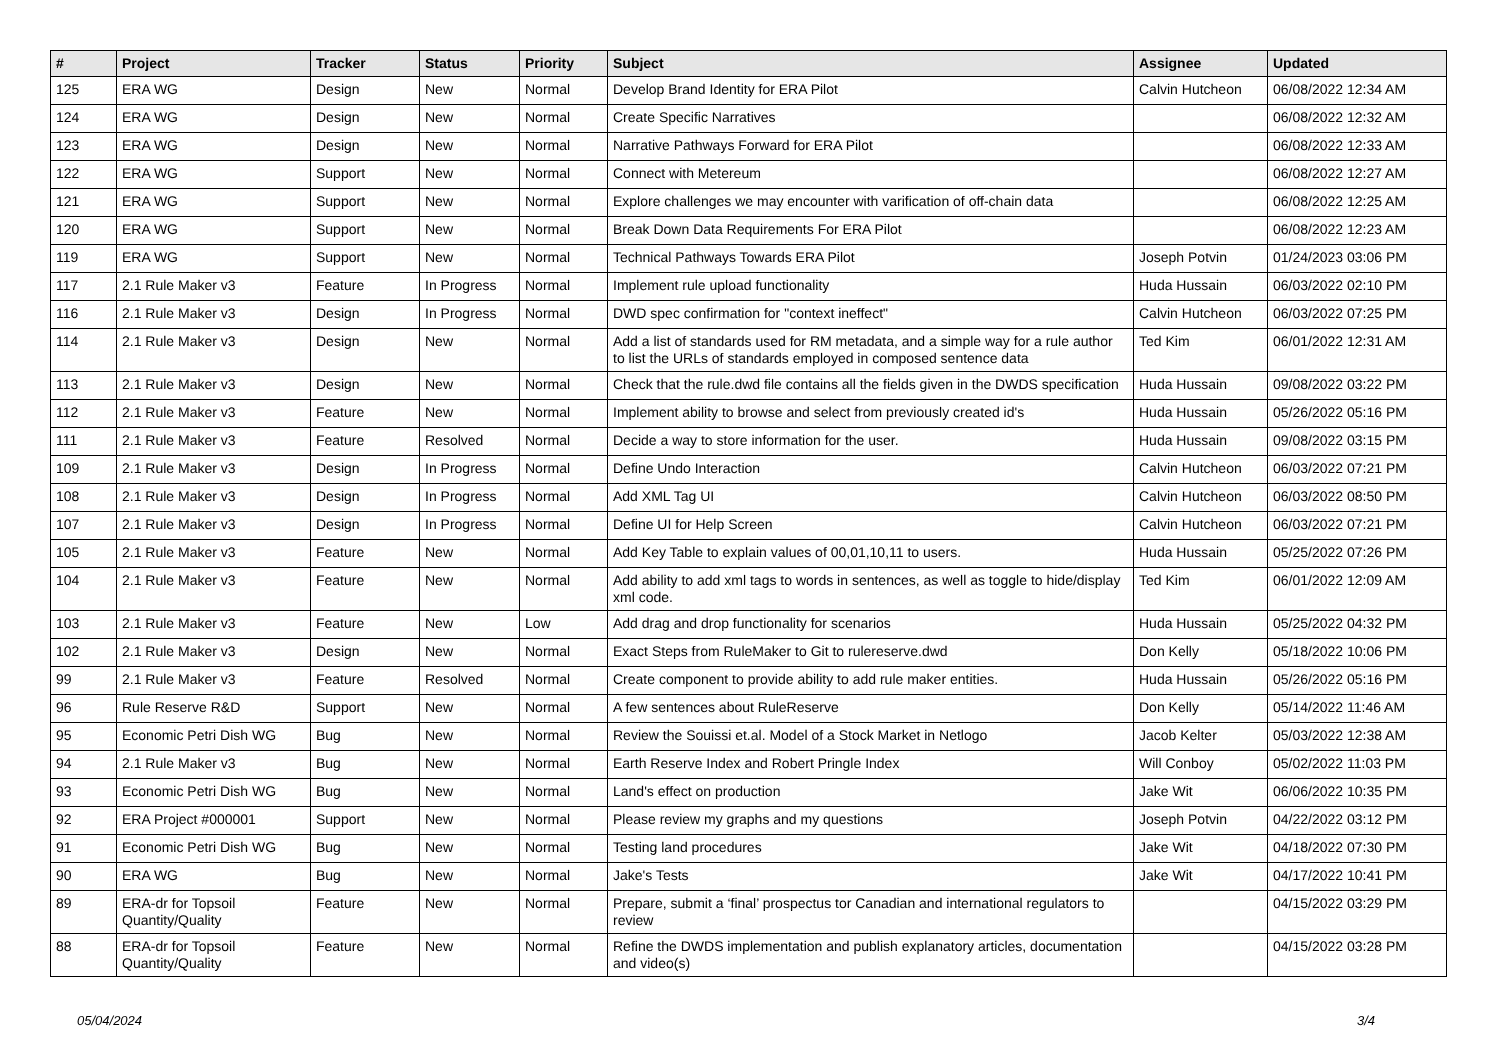| # | Project | Tracker | Status | Priority | Subject | Assignee | Updated |
| --- | --- | --- | --- | --- | --- | --- | --- |
| 125 | ERA WG | Design | New | Normal | Develop Brand Identity for ERA Pilot | Calvin Hutcheon | 06/08/2022 12:34 AM |
| 124 | ERA WG | Design | New | Normal | Create Specific Narratives | | 06/08/2022 12:32 AM |
| 123 | ERA WG | Design | New | Normal | Narrative Pathways Forward for ERA Pilot | | 06/08/2022 12:33 AM |
| 122 | ERA WG | Support | New | Normal | Connect with Metereum | | 06/08/2022 12:27 AM |
| 121 | ERA WG | Support | New | Normal | Explore challenges we may encounter with varification of off-chain data | | 06/08/2022 12:25 AM |
| 120 | ERA WG | Support | New | Normal | Break Down Data Requirements For ERA Pilot | | 06/08/2022 12:23 AM |
| 119 | ERA WG | Support | New | Normal | Technical Pathways Towards ERA Pilot | Joseph Potvin | 01/24/2023 03:06 PM |
| 117 | 2.1 Rule Maker v3 | Feature | In Progress | Normal | Implement rule upload functionality | Huda Hussain | 06/03/2022 02:10 PM |
| 116 | 2.1 Rule Maker v3 | Design | In Progress | Normal | DWD spec confirmation for "context ineffect" | Calvin Hutcheon | 06/03/2022 07:25 PM |
| 114 | 2.1 Rule Maker v3 | Design | New | Normal | Add a list of standards used for RM metadata, and a simple way for a rule author to list the URLs of standards employed in composed sentence data | Ted Kim | 06/01/2022 12:31 AM |
| 113 | 2.1 Rule Maker v3 | Design | New | Normal | Check that the rule.dwd file contains all the fields given in the DWDS specification | Huda Hussain | 09/08/2022 03:22 PM |
| 112 | 2.1 Rule Maker v3 | Feature | New | Normal | Implement ability to browse and select from previously created id's | Huda Hussain | 05/26/2022 05:16 PM |
| 111 | 2.1 Rule Maker v3 | Feature | Resolved | Normal | Decide a way to store information for the user. | Huda Hussain | 09/08/2022 03:15 PM |
| 109 | 2.1 Rule Maker v3 | Design | In Progress | Normal | Define Undo Interaction | Calvin Hutcheon | 06/03/2022 07:21 PM |
| 108 | 2.1 Rule Maker v3 | Design | In Progress | Normal | Add XML Tag UI | Calvin Hutcheon | 06/03/2022 08:50 PM |
| 107 | 2.1 Rule Maker v3 | Design | In Progress | Normal | Define UI for Help Screen | Calvin Hutcheon | 06/03/2022 07:21 PM |
| 105 | 2.1 Rule Maker v3 | Feature | New | Normal | Add Key Table to explain values of 00,01,10,11 to users. | Huda Hussain | 05/25/2022 07:26 PM |
| 104 | 2.1 Rule Maker v3 | Feature | New | Normal | Add ability to add xml tags to words in sentences, as well as toggle to hide/display xml code. | Ted Kim | 06/01/2022 12:09 AM |
| 103 | 2.1 Rule Maker v3 | Feature | New | Low | Add drag and drop functionality for scenarios | Huda Hussain | 05/25/2022 04:32 PM |
| 102 | 2.1 Rule Maker v3 | Design | New | Normal | Exact Steps from RuleMaker to Git to rulereserve.dwd | Don Kelly | 05/18/2022 10:06 PM |
| 99 | 2.1 Rule Maker v3 | Feature | Resolved | Normal | Create component to provide ability to add rule maker entities. | Huda Hussain | 05/26/2022 05:16 PM |
| 96 | Rule Reserve R&D | Support | New | Normal | A few sentences about RuleReserve | Don Kelly | 05/14/2022 11:46 AM |
| 95 | Economic Petri Dish WG | Bug | New | Normal | Review the Souissi et.al. Model of a Stock Market in Netlogo | Jacob Kelter | 05/03/2022 12:38 AM |
| 94 | 2.1 Rule Maker v3 | Bug | New | Normal | Earth Reserve Index and Robert Pringle Index | Will Conboy | 05/02/2022 11:03 PM |
| 93 | Economic Petri Dish WG | Bug | New | Normal | Land's effect on production | Jake Wit | 06/06/2022 10:35 PM |
| 92 | ERA Project #000001 | Support | New | Normal | Please review my graphs and my questions | Joseph Potvin | 04/22/2022 03:12 PM |
| 91 | Economic Petri Dish WG | Bug | New | Normal | Testing land procedures | Jake Wit | 04/18/2022 07:30 PM |
| 90 | ERA WG | Bug | New | Normal | Jake's Tests | Jake Wit | 04/17/2022 10:41 PM |
| 89 | ERA-dr for Topsoil Quantity/Quality | Feature | New | Normal | Prepare, submit a ‘final’ prospectus tor Canadian and international regulators to review | | 04/15/2022 03:29 PM |
| 88 | ERA-dr for Topsoil Quantity/Quality | Feature | New | Normal | Refine the DWDS implementation and publish explanatory articles, documentation and video(s) | | 04/15/2022 03:28 PM |
05/04/2024 3/4